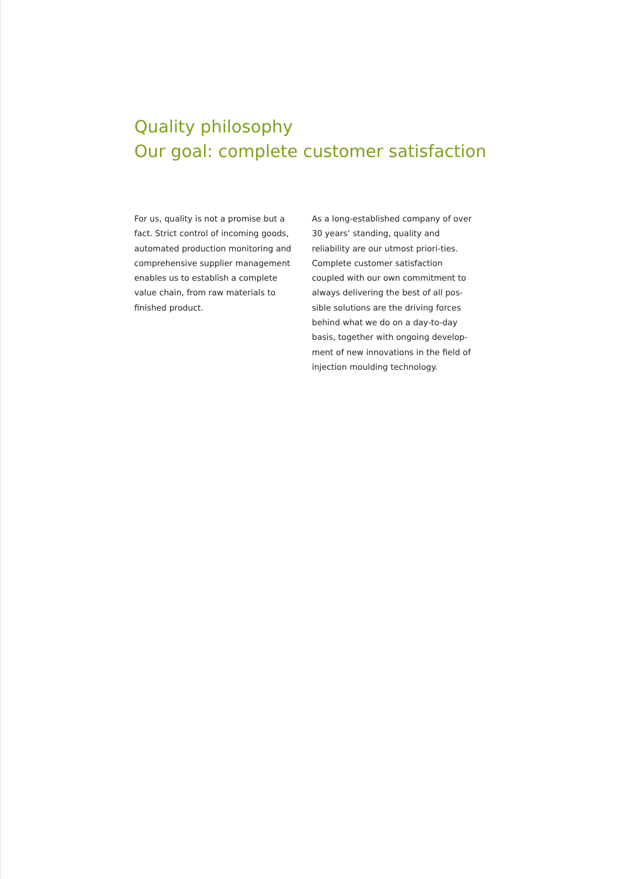Quality philosophy
Our goal: complete customer satisfaction
For us, quality is not a promise but a fact. Strict control of incoming goods, automated production monitoring and comprehensive supplier management enables us to establish a complete value chain, from raw materials to finished product.
As a long-established company of over 30 years’ standing, quality and reliability are our utmost priori-ties. Complete customer satisfaction coupled with our own commitment to always delivering the best of all pos-sible solutions are the driving forces behind what we do on a day-to-day basis, together with ongoing develop-ment of new innovations in the field of injection moulding technology.